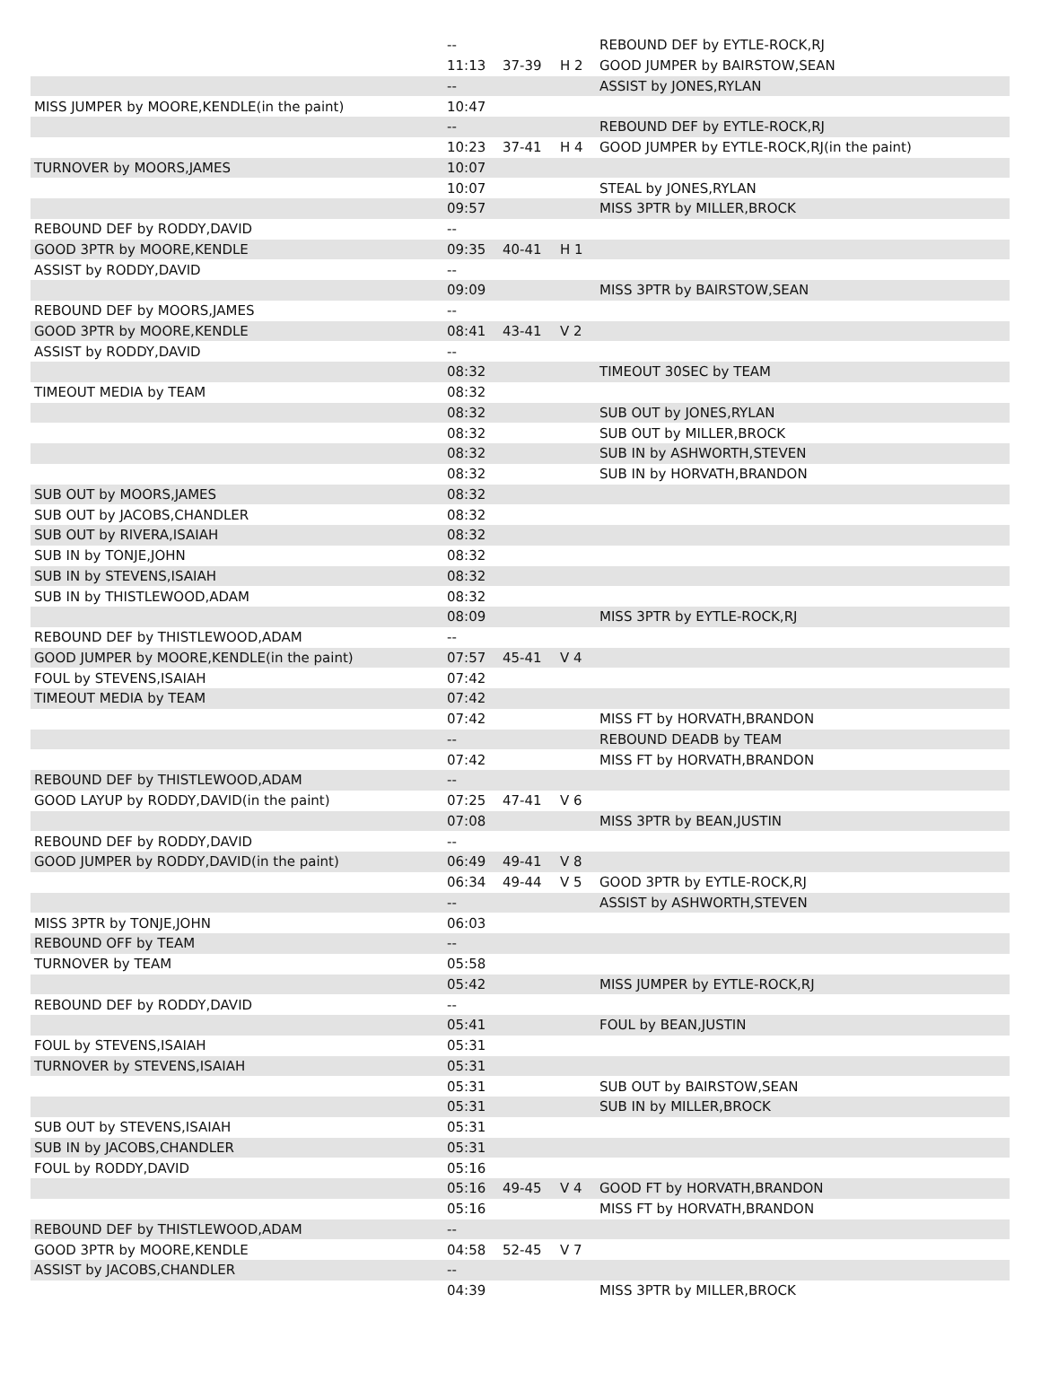| | -- | | | REBOUND DEF by EYTLE-ROCK,RJ |
| | 11:13 | 37-39 | H 2 | GOOD JUMPER by BAIRSTOW,SEAN |
| | -- | | | ASSIST by JONES,RYLAN |
| MISS JUMPER by MOORE,KENDLE(in the paint) | 10:47 | | | |
| | -- | | | REBOUND DEF by EYTLE-ROCK,RJ |
| | 10:23 | 37-41 | H 4 | GOOD JUMPER by EYTLE-ROCK,RJ(in the paint) |
| TURNOVER by MOORS,JAMES | 10:07 | | | |
| | 10:07 | | | STEAL by JONES,RYLAN |
| | 09:57 | | | MISS 3PTR by MILLER,BROCK |
| REBOUND DEF by RODDY,DAVID | -- | | | |
| GOOD 3PTR by MOORE,KENDLE | 09:35 | 40-41 | H 1 | |
| ASSIST by RODDY,DAVID | -- | | | |
| | 09:09 | | | MISS 3PTR by BAIRSTOW,SEAN |
| REBOUND DEF by MOORS,JAMES | -- | | | |
| GOOD 3PTR by MOORE,KENDLE | 08:41 | 43-41 | V 2 | |
| ASSIST by RODDY,DAVID | -- | | | |
| | 08:32 | | | TIMEOUT 30SEC by TEAM |
| TIMEOUT MEDIA by TEAM | 08:32 | | | |
| | 08:32 | | | SUB OUT by JONES,RYLAN |
| | 08:32 | | | SUB OUT by MILLER,BROCK |
| | 08:32 | | | SUB IN by ASHWORTH,STEVEN |
| | 08:32 | | | SUB IN by HORVATH,BRANDON |
| SUB OUT by MOORS,JAMES | 08:32 | | | |
| SUB OUT by JACOBS,CHANDLER | 08:32 | | | |
| SUB OUT by RIVERA,ISAIAH | 08:32 | | | |
| SUB IN by TONJE,JOHN | 08:32 | | | |
| SUB IN by STEVENS,ISAIAH | 08:32 | | | |
| SUB IN by THISTLEWOOD,ADAM | 08:32 | | | |
| | 08:09 | | | MISS 3PTR by EYTLE-ROCK,RJ |
| REBOUND DEF by THISTLEWOOD,ADAM | -- | | | |
| GOOD JUMPER by MOORE,KENDLE(in the paint) | 07:57 | 45-41 | V 4 | |
| FOUL by STEVENS,ISAIAH | 07:42 | | | |
| TIMEOUT MEDIA by TEAM | 07:42 | | | |
| | 07:42 | | | MISS FT by HORVATH,BRANDON |
| | -- | | | REBOUND DEADB by TEAM |
| | 07:42 | | | MISS FT by HORVATH,BRANDON |
| REBOUND DEF by THISTLEWOOD,ADAM | -- | | | |
| GOOD LAYUP by RODDY,DAVID(in the paint) | 07:25 | 47-41 | V 6 | |
| | 07:08 | | | MISS 3PTR by BEAN,JUSTIN |
| REBOUND DEF by RODDY,DAVID | -- | | | |
| GOOD JUMPER by RODDY,DAVID(in the paint) | 06:49 | 49-41 | V 8 | |
| | 06:34 | 49-44 | V 5 | GOOD 3PTR by EYTLE-ROCK,RJ |
| | -- | | | ASSIST by ASHWORTH,STEVEN |
| MISS 3PTR by TONJE,JOHN | 06:03 | | | |
| REBOUND OFF by TEAM | -- | | | |
| TURNOVER by TEAM | 05:58 | | | |
| | 05:42 | | | MISS JUMPER by EYTLE-ROCK,RJ |
| REBOUND DEF by RODDY,DAVID | -- | | | |
| | 05:41 | | | FOUL by BEAN,JUSTIN |
| FOUL by STEVENS,ISAIAH | 05:31 | | | |
| TURNOVER by STEVENS,ISAIAH | 05:31 | | | |
| | 05:31 | | | SUB OUT by BAIRSTOW,SEAN |
| | 05:31 | | | SUB IN by MILLER,BROCK |
| SUB OUT by STEVENS,ISAIAH | 05:31 | | | |
| SUB IN by JACOBS,CHANDLER | 05:31 | | | |
| FOUL by RODDY,DAVID | 05:16 | | | |
| | 05:16 | 49-45 | V 4 | GOOD FT by HORVATH,BRANDON |
| | 05:16 | | | MISS FT by HORVATH,BRANDON |
| REBOUND DEF by THISTLEWOOD,ADAM | -- | | | |
| GOOD 3PTR by MOORE,KENDLE | 04:58 | 52-45 | V 7 | |
| ASSIST by JACOBS,CHANDLER | -- | | | |
| | 04:39 | | | MISS 3PTR by MILLER,BROCK |